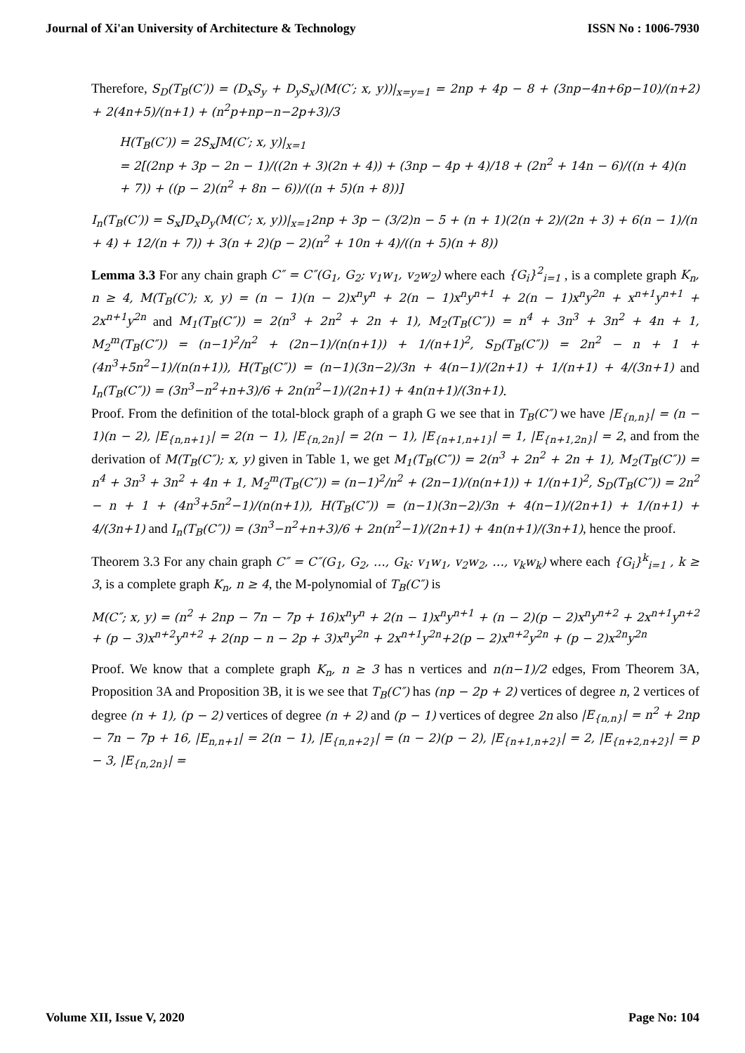Journal of Xi'an University of Architecture & Technology ISSN No : 1006-7930
Therefore, S<sub>D</sub>(T<sub>B</sub>(C′)) = (D<sub>x</sub>S<sub>y</sub> + D<sub>y</sub>S<sub>x</sub>)(M(C′; x, y))|<sub>x=y=1</sub> = 2np + 4p − 8 + (3np−4n+6p−10)/(n+2) + 2(4n+5)/(n+1) + (n<sup>2</sup>p+np−n−2p+3)/3
H(T<sub>B</sub>(C′)) = 2S<sub>x</sub>JM(C′; x, y)|<sub>x=1</sub>
= 2[(2np + 3p − 2n − 1)/((2n + 3)(2n + 4)) + (3np − 4p + 4)/18 + (2n<sup>2</sup> + 14n − 6)/((n + 4)(n + 7)) + ((p − 2)(n<sup>2</sup> + 8n − 6))/((n + 5)(n + 8))]
I<sub>n</sub>(T<sub>B</sub>(C′)) = S<sub>x</sub>JD<sub>x</sub>D<sub>y</sub>(M(C′; x, y))|<sub>x=1</sub>2np + 3p − (3/2)n − 5 + (n + 1)(2(n + 2)/(2n + 3) + 6(n − 1)/(n + 4) + 12/(n + 7)) + 3(n + 2)(p − 2)(n<sup>2</sup> + 10n + 4)/((n + 5)(n + 8))
Lemma 3.3 For any chain graph C″ = C″(G<sub>1</sub>, G<sub>2</sub>; v<sub>1</sub>w<sub>1</sub>, v<sub>2</sub>w<sub>2</sub>) where each {G<sub>i</sub>}<sup>2</sup><sub>i=1</sub> , is a complete graph K<sub>n</sub>, n ≥ 4, M(T<sub>B</sub>(C′); x, y) = (n − 1)(n − 2)x<sup>n</sup>y<sup>n</sup> + 2(n − 1)x<sup>n</sup>y<sup>n+1</sup> + 2(n − 1)x<sup>n</sup>y<sup>2n</sup> + x<sup>n+1</sup>y<sup>n+1</sup> + 2x<sup>n+1</sup>y<sup>2n</sup> and M<sub>1</sub>(T<sub>B</sub>(C″)) = 2(n<sup>3</sup> + 2n<sup>2</sup> + 2n + 1), M<sub>2</sub>(T<sub>B</sub>(C″)) = n<sup>4</sup> + 3n<sup>3</sup> + 3n<sup>2</sup> + 4n + 1, M<sub>2</sub><sup>m</sup>(T<sub>B</sub>(C″)) = (n−1)<sup>2</sup>/n<sup>2</sup> + (2n−1)/(n(n+1)) + 1/(n+1)<sup>2</sup>, S<sub>D</sub>(T<sub>B</sub>(C″)) = 2n<sup>2</sup> − n + 1 + (4n<sup>3</sup>+5n<sup>2</sup>−1)/(n(n+1)), H(T<sub>B</sub>(C″)) = (n−1)(3n−2)/3n + 4(n−1)/(2n+1) + 1/(n+1) + 4/(3n+1) and I<sub>n</sub>(T<sub>B</sub>(C″)) = (3n<sup>3</sup>−n<sup>2</sup>+n+3)/6 + 2n(n<sup>2</sup>−1)/(2n+1) + 4n(n+1)/(3n+1).
Proof. From the definition of the total-block graph of a graph G we see that in T<sub>B</sub>(C″) we have |E<sub>{n,n}</sub>| = (n − 1)(n − 2), |E<sub>{n,n+1}</sub>| = 2(n − 1), |E<sub>{n,2n}</sub>| = 2(n − 1), |E<sub>{n+1,n+1}</sub>| = 1, |E<sub>{n+1,2n}</sub>| = 2, and from the derivation of M(T<sub>B</sub>(C″); x, y) given in Table 1, we get M<sub>1</sub>(T<sub>B</sub>(C″)) = 2(n<sup>3</sup> + 2n<sup>2</sup> + 2n + 1), M<sub>2</sub>(T<sub>B</sub>(C″)) = n<sup>4</sup> + 3n<sup>3</sup> + 3n<sup>2</sup> + 4n + 1, M<sub>2</sub><sup>m</sup>(T<sub>B</sub>(C″)) = (n−1)<sup>2</sup>/n<sup>2</sup> + (2n−1)/(n(n+1)) + 1/(n+1)<sup>2</sup>, S<sub>D</sub>(T<sub>B</sub>(C″)) = 2n<sup>2</sup> − n + 1 + (4n<sup>3</sup>+5n<sup>2</sup>−1)/(n(n+1)), H(T<sub>B</sub>(C″)) = (n−1)(3n−2)/3n + 4(n−1)/(2n+1) + 1/(n+1) + 4/(3n+1) and I<sub>n</sub>(T<sub>B</sub>(C″)) = (3n<sup>3</sup>−n<sup>2</sup>+n+3)/6 + 2n(n<sup>2</sup>−1)/(2n+1) + 4n(n+1)/(3n+1), hence the proof.
Theorem 3.3 For any chain graph C″ = C″(G<sub>1</sub>, G<sub>2</sub>, …, G<sub>k</sub>: v<sub>1</sub>w<sub>1</sub>, v<sub>2</sub>w<sub>2</sub>, …, v<sub>k</sub>w<sub>k</sub>) where each {G<sub>i</sub>}<sup>k</sup><sub>i=1</sub> , k ≥ 3, is a complete graph K<sub>n</sub>, n ≥ 4, the M-polynomial of T<sub>B</sub>(C″) is
M(C″; x, y) = (n<sup>2</sup> + 2np − 7n − 7p + 16)x<sup>n</sup>y<sup>n</sup> + 2(n − 1)x<sup>n</sup>y<sup>n+1</sup> + (n − 2)(p − 2)x<sup>n</sup>y<sup>n+2</sup> + 2x<sup>n+1</sup>y<sup>n+2</sup> + (p − 3)x<sup>n+2</sup>y<sup>n+2</sup> + 2(np − n − 2p + 3)x<sup>n</sup>y<sup>2n</sup> + 2x<sup>n+1</sup>y<sup>2n</sup>+2(p − 2)x<sup>n+2</sup>y<sup>2n</sup> + (p − 2)x<sup>2n</sup>y<sup>2n</sup>
Proof. We know that a complete graph K<sub>n</sub>, n ≥ 3 has n vertices and n(n−1)/2 edges, From Theorem 3A, Proposition 3A and Proposition 3B, it is we see that T<sub>B</sub>(C″) has (np − 2p + 2) vertices of degree n, 2 vertices of degree (n + 1), (p − 2) vertices of degree (n + 2) and (p − 1) vertices of degree 2n also |E<sub>{n,n}</sub>| = n<sup>2</sup> + 2np − 7n − 7p + 16, |E<sub>n,n+1</sub>| = 2(n − 1), |E<sub>{n,n+2}</sub>| = (n − 2)(p − 2), |E<sub>{n+1,n+2}</sub>| = 2, |E<sub>{n+2,n+2}</sub>| = p − 3, |E<sub>{n,2n}</sub>| =
Volume XII, Issue V, 2020 Page No: 104